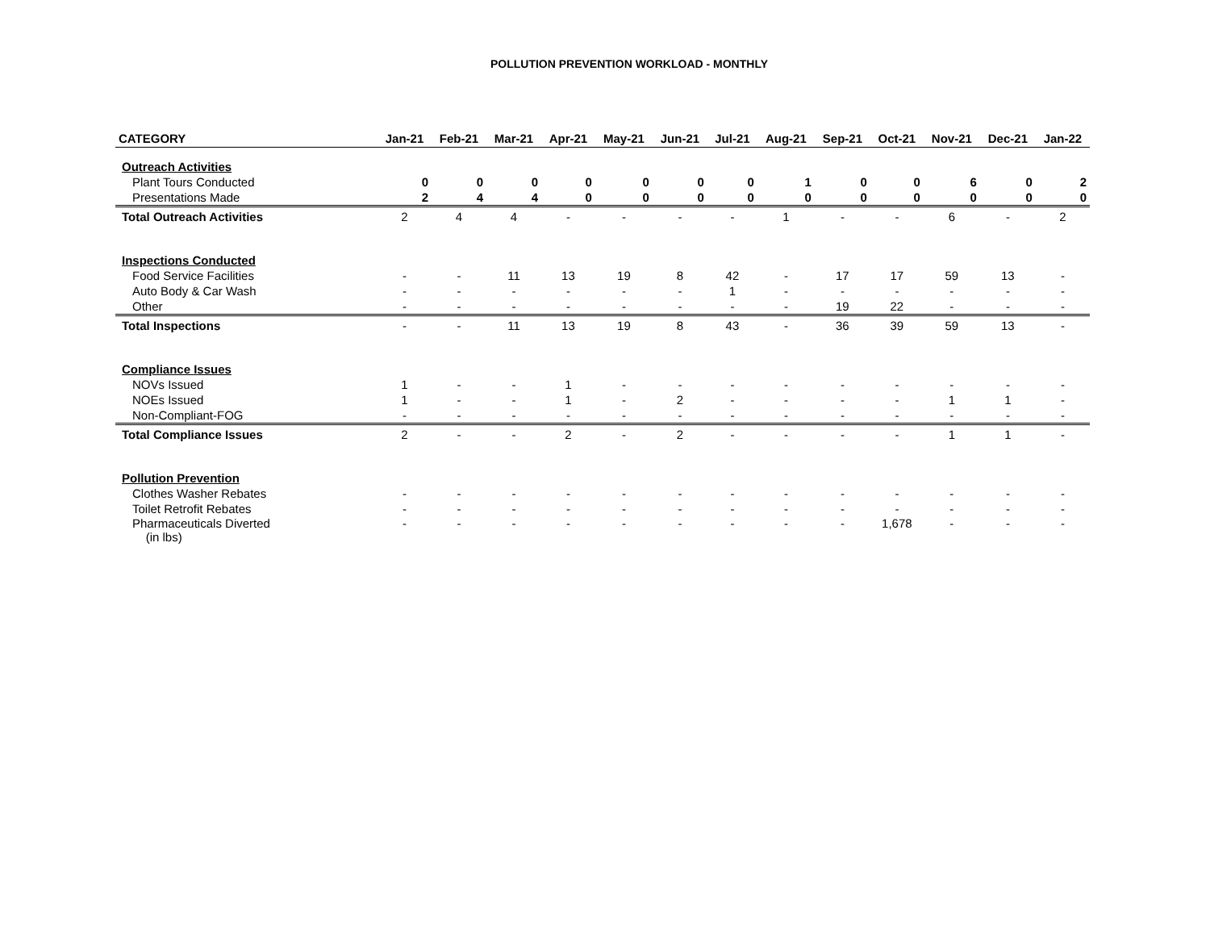POLLUTION PREVENTION WORKLOAD - MONTHLY
| CATEGORY | Jan-21 | Feb-21 | Mar-21 | Apr-21 | May-21 | Jun-21 | Jul-21 | Aug-21 | Sep-21 | Oct-21 | Nov-21 | Dec-21 | Jan-22 |
| --- | --- | --- | --- | --- | --- | --- | --- | --- | --- | --- | --- | --- | --- |
| Outreach Activities | | | | | | | | | | | | | |
| Plant Tours Conducted | 0 | 0 | 0 | 0 | 0 | 0 | 0 | 1 | 0 | 0 | 6 | 0 | 2 |
| Presentations Made | 2 | 4 | 4 | 0 | 0 | 0 | 0 | 0 | 0 | 0 | 0 | 0 | 0 |
| Total Outreach Activities | 2 | 4 | 4 | - | - | - | - | 1 | - | - | 6 | - | 2 |
| Inspections Conducted | | | | | | | | | | | | | |
| Food Service Facilities | - | - | 11 | 13 | 19 | 8 | 42 | - | 17 | 17 | 59 | 13 | - |
| Auto Body & Car Wash | - | - | - | - | - | - | 1 | - | - | - | - | - | - |
| Other | - | - | - | - | - | - | - | - | 19 | 22 | - | - | - |
| Total Inspections | - | - | 11 | 13 | 19 | 8 | 43 | - | 36 | 39 | 59 | 13 | - |
| Compliance Issues | | | | | | | | | | | | | |
| NOVs Issued | 1 | - | - | 1 | - | - | - | - | - | - | - | - | - |
| NOEs Issued | 1 | - | - | 1 | - | 2 | - | - | - | - | 1 | 1 | - |
| Non-Compliant-FOG | - | - | - | - | - | - | - | - | - | - | - | - | - |
| Total Compliance Issues | 2 | - | - | 2 | - | 2 | - | - | - | - | 1 | 1 | - |
| Pollution Prevention | | | | | | | | | | | | | |
| Clothes Washer Rebates | - | - | - | - | - | - | - | - | - | - | - | - | - |
| Toilet Retrofit Rebates | - | - | - | - | - | - | - | - | - | - | - | - | - |
| Pharmaceuticals Diverted (in lbs) | - | - | - | - | - | - | - | - | - | 1,678 | - | - | - |